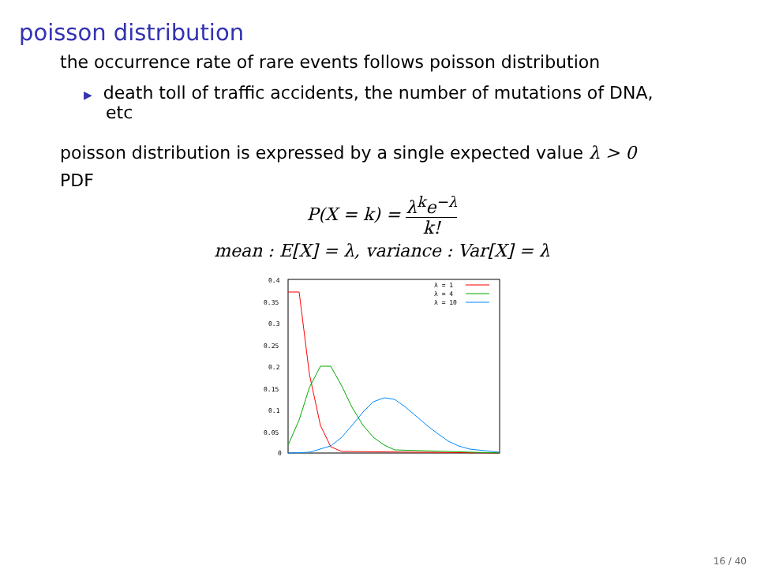poisson distribution
the occurrence rate of rare events follows poisson distribution
▶ death toll of traffic accidents, the number of mutations of DNA, etc
poisson distribution is expressed by a single expected value λ > 0
PDF
P(X = k) = λ<sup>k</sup>e<sup>−λ</sup> k!
mean : E[X] = λ, variance : Var[X] = λ
0.4
0.35
0.3
0.25
0.2
0.15
0.1
0.05
0
λ = 1
λ = 4
λ = 10
16 / 40